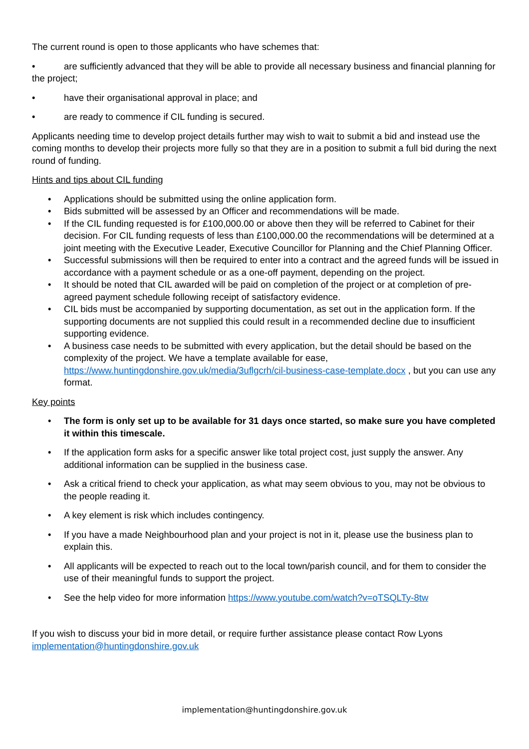The current round is open to those applicants who have schemes that:
• are sufficiently advanced that they will be able to provide all necessary business and financial planning for the project;
• have their organisational approval in place; and
• are ready to commence if CIL funding is secured.
Applicants needing time to develop project details further may wish to wait to submit a bid and instead use the coming months to develop their projects more fully so that they are in a position to submit a full bid during the next round of funding.
Hints and tips about CIL funding
• Applications should be submitted using the online application form.
• Bids submitted will be assessed by an Officer and recommendations will be made.
• If the CIL funding requested is for £100,000.00 or above then they will be referred to Cabinet for their decision. For CIL funding requests of less than £100,000.00 the recommendations will be determined at a joint meeting with the Executive Leader, Executive Councillor for Planning and the Chief Planning Officer.
• Successful submissions will then be required to enter into a contract and the agreed funds will be issued in accordance with a payment schedule or as a one-off payment, depending on the project.
• It should be noted that CIL awarded will be paid on completion of the project or at completion of pre-agreed payment schedule following receipt of satisfactory evidence.
• CIL bids must be accompanied by supporting documentation, as set out in the application form. If the supporting documents are not supplied this could result in a recommended decline due to insufficient supporting evidence.
• A business case needs to be submitted with every application, but the detail should be based on the complexity of the project. We have a template available for ease, https://www.huntingdonshire.gov.uk/media/3uflgcrh/cil-business-case-template.docx , but you can use any format.
Key points
• The form is only set up to be available for 31 days once started, so make sure you have completed it within this timescale.
• If the application form asks for a specific answer like total project cost, just supply the answer. Any additional information can be supplied in the business case.
• Ask a critical friend to check your application, as what may seem obvious to you, may not be obvious to the people reading it.
• A key element is risk which includes contingency.
• If you have a made Neighbourhood plan and your project is not in it, please use the business plan to explain this.
• All applicants will be expected to reach out to the local town/parish council, and for them to consider the use of their meaningful funds to support the project.
• See the help video for more information https://www.youtube.com/watch?v=oTSQLTy-8tw
If you wish to discuss your bid in more detail, or require further assistance please contact Row Lyons implementation@huntingdonshire.gov.uk
implementation@huntingdonshire.gov.uk